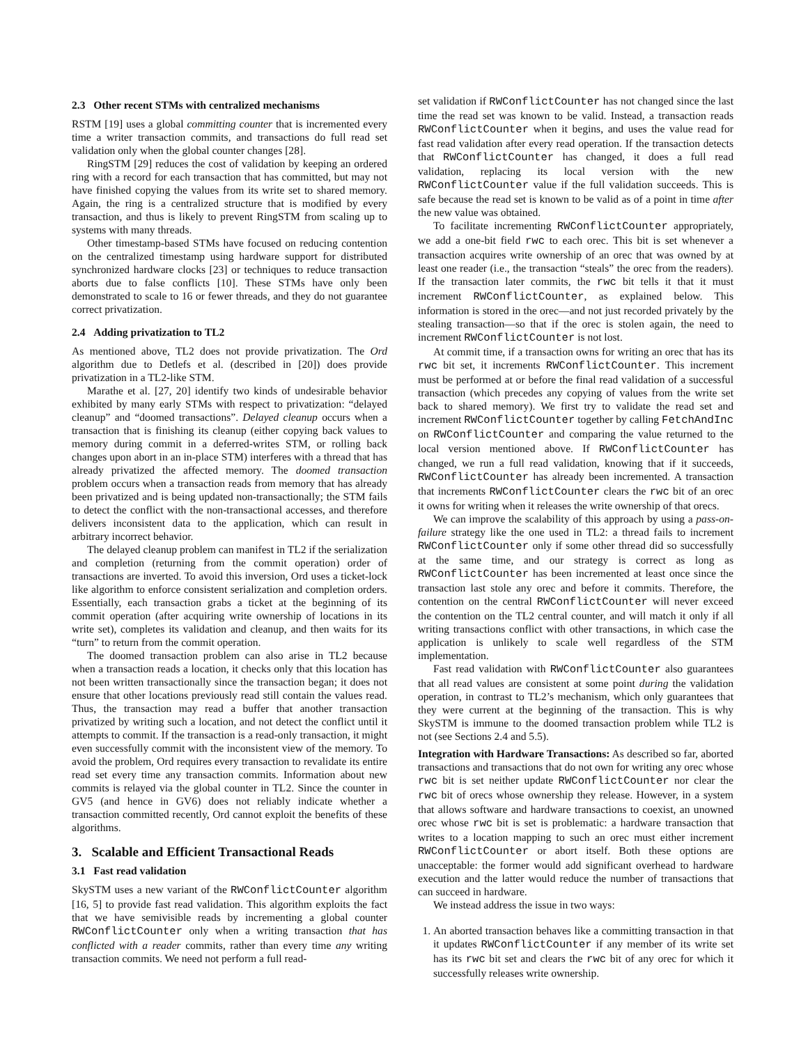2.3 Other recent STMs with centralized mechanisms
RSTM [19] uses a global committing counter that is incremented every time a writer transaction commits, and transactions do full read set validation only when the global counter changes [28].
RingSTM [29] reduces the cost of validation by keeping an ordered ring with a record for each transaction that has committed, but may not have finished copying the values from its write set to shared memory. Again, the ring is a centralized structure that is modified by every transaction, and thus is likely to prevent RingSTM from scaling up to systems with many threads.
Other timestamp-based STMs have focused on reducing contention on the centralized timestamp using hardware support for distributed synchronized hardware clocks [23] or techniques to reduce transaction aborts due to false conflicts [10]. These STMs have only been demonstrated to scale to 16 or fewer threads, and they do not guarantee correct privatization.
2.4 Adding privatization to TL2
As mentioned above, TL2 does not provide privatization. The Ord algorithm due to Detlefs et al. (described in [20]) does provide privatization in a TL2-like STM.
Marathe et al. [27, 20] identify two kinds of undesirable behavior exhibited by many early STMs with respect to privatization: “delayed cleanup” and “doomed transactions”. Delayed cleanup occurs when a transaction that is finishing its cleanup (either copying back values to memory during commit in a deferred-writes STM, or rolling back changes upon abort in an in-place STM) interferes with a thread that has already privatized the affected memory. The doomed transaction problem occurs when a transaction reads from memory that has already been privatized and is being updated non-transactionally; the STM fails to detect the conflict with the non-transactional accesses, and therefore delivers inconsistent data to the application, which can result in arbitrary incorrect behavior.
The delayed cleanup problem can manifest in TL2 if the serialization and completion (returning from the commit operation) order of transactions are inverted. To avoid this inversion, Ord uses a ticket-lock like algorithm to enforce consistent serialization and completion orders. Essentially, each transaction grabs a ticket at the beginning of its commit operation (after acquiring write ownership of locations in its write set), completes its validation and cleanup, and then waits for its “turn” to return from the commit operation.
The doomed transaction problem can also arise in TL2 because when a transaction reads a location, it checks only that this location has not been written transactionally since the transaction began; it does not ensure that other locations previously read still contain the values read. Thus, the transaction may read a buffer that another transaction privatized by writing such a location, and not detect the conflict until it attempts to commit. If the transaction is a read-only transaction, it might even successfully commit with the inconsistent view of the memory. To avoid the problem, Ord requires every transaction to revalidate its entire read set every time any transaction commits. Information about new commits is relayed via the global counter in TL2. Since the counter in GV5 (and hence in GV6) does not reliably indicate whether a transaction committed recently, Ord cannot exploit the benefits of these algorithms.
3. Scalable and Efficient Transactional Reads
3.1 Fast read validation
SkySTM uses a new variant of the RWConflictCounter algorithm [16, 5] to provide fast read validation. This algorithm exploits the fact that we have semivisible reads by incrementing a global counter RWConflictCounter only when a writing transaction that has conflicted with a reader commits, rather than every time any writing transaction commits. We need not perform a full read-
set validation if RWConflictCounter has not changed since the last time the read set was known to be valid. Instead, a transaction reads RWConflictCounter when it begins, and uses the value read for fast read validation after every read operation. If the transaction detects that RWConflictCounter has changed, it does a full read validation, replacing its local version with the new RWConflictCounter value if the full validation succeeds. This is safe because the read set is known to be valid as of a point in time after the new value was obtained.
To facilitate incrementing RWConflictCounter appropriately, we add a one-bit field rwc to each orec. This bit is set whenever a transaction acquires write ownership of an orec that was owned by at least one reader (i.e., the transaction “steals” the orec from the readers). If the transaction later commits, the rwc bit tells it that it must increment RWConflictCounter, as explained below. This information is stored in the orec—and not just recorded privately by the stealing transaction—so that if the orec is stolen again, the need to increment RWConflictCounter is not lost.
At commit time, if a transaction owns for writing an orec that has its rwc bit set, it increments RWConflictCounter. This increment must be performed at or before the final read validation of a successful transaction (which precedes any copying of values from the write set back to shared memory). We first try to validate the read set and increment RWConflictCounter together by calling FetchAndInc on RWConflictCounter and comparing the value returned to the local version mentioned above. If RWConflictCounter has changed, we run a full read validation, knowing that if it succeeds, RWConflictCounter has already been incremented. A transaction that increments RWConflictCounter clears the rwc bit of an orec it owns for writing when it releases the write ownership of that orecs.
We can improve the scalability of this approach by using a pass-on-failure strategy like the one used in TL2: a thread fails to increment RWConflictCounter only if some other thread did so successfully at the same time, and our strategy is correct as long as RWConflictCounter has been incremented at least once since the transaction last stole any orec and before it commits. Therefore, the contention on the central RWConflictCounter will never exceed the contention on the TL2 central counter, and will match it only if all writing transactions conflict with other transactions, in which case the application is unlikely to scale well regardless of the STM implementation.
Fast read validation with RWConflictCounter also guarantees that all read values are consistent at some point during the validation operation, in contrast to TL2’s mechanism, which only guarantees that they were current at the beginning of the transaction. This is why SkySTM is immune to the doomed transaction problem while TL2 is not (see Sections 2.4 and 5.5).
Integration with Hardware Transactions: As described so far, aborted transactions and transactions that do not own for writing any orec whose rwc bit is set neither update RWConflictCounter nor clear the rwc bit of orecs whose ownership they release. However, in a system that allows software and hardware transactions to coexist, an unowned orec whose rwc bit is set is problematic: a hardware transaction that writes to a location mapping to such an orec must either increment RWConflictCounter or abort itself. Both these options are unacceptable: the former would add significant overhead to hardware execution and the latter would reduce the number of transactions that can succeed in hardware.
We instead address the issue in two ways:
1. An aborted transaction behaves like a committing transaction in that it updates RWConflictCounter if any member of its write set has its rwc bit set and clears the rwc bit of any orec for which it successfully releases write ownership.